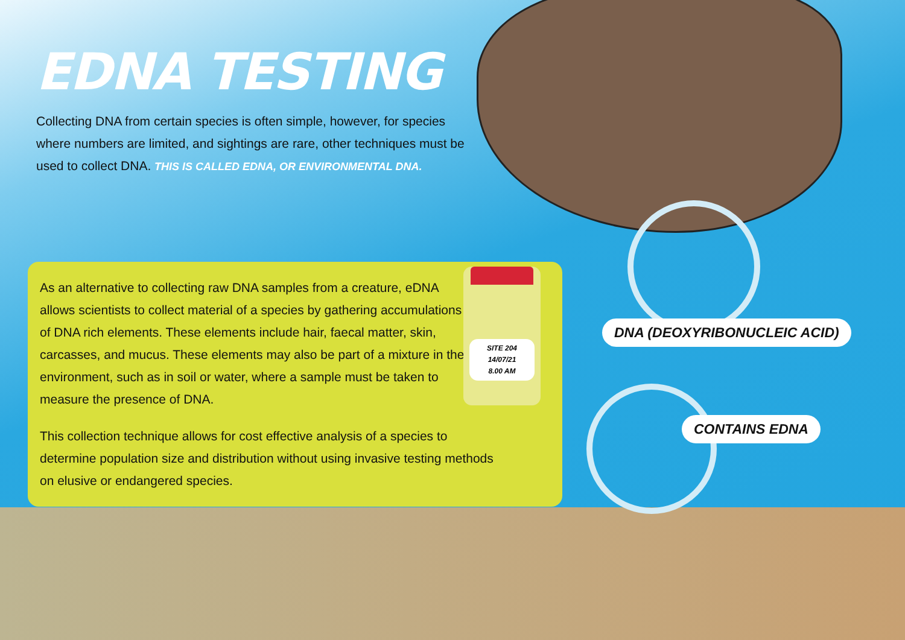EDNA TESTING
Collecting DNA from certain species is often simple, however, for species where numbers are limited, and sightings are rare, other techniques must be used to collect DNA. THIS IS CALLED EDNA, OR ENVIRONMENTAL DNA.
As an alternative to collecting raw DNA samples from a creature, eDNA allows scientists to collect material of a species by gathering accumulations of DNA rich elements. These elements include hair, faecal matter, skin, carcasses, and mucus. These elements may also be part of a mixture in the environment, such as in soil or water, where a sample must be taken to measure the presence of DNA.
This collection technique allows for cost effective analysis of a species to determine population size and distribution without using invasive testing methods on elusive or endangered species.
SITE 204
14/07/21
8.00 AM
DNA (DEOXYRIBONUCLEIC ACID)
CONTAINS EDNA